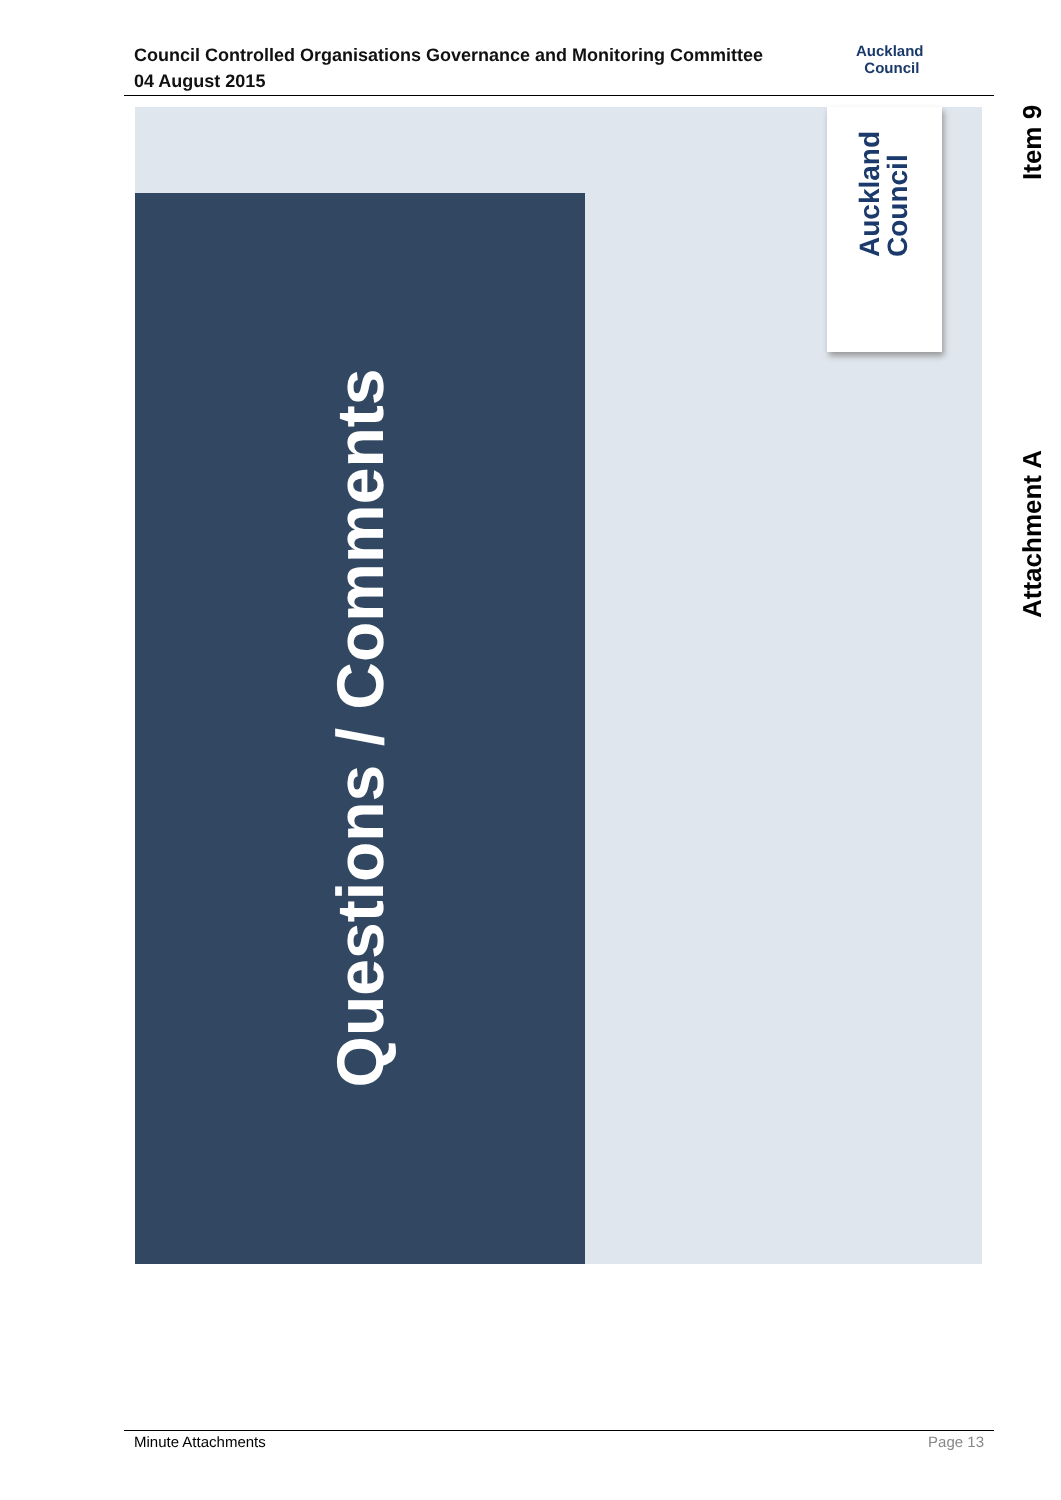Council Controlled Organisations Governance and Monitoring Committee
04 August 2015
Auckland
Council
Item 9
Questions / Comments
Auckland
Council
Attachment A
Minute Attachments Page 13